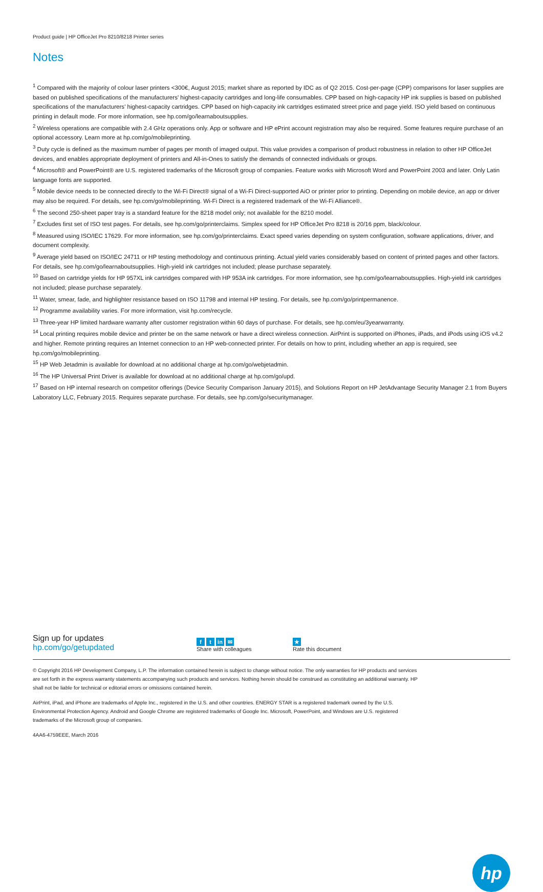Product guide | HP OfficeJet Pro 8210/8218 Printer series
Notes
<sup>1</sup> Compared with the majority of colour laser printers <300€, August 2015; market share as reported by IDC as of Q2 2015. Cost-per-page (CPP) comparisons for laser supplies are based on published specifications of the manufacturers' highest-capacity cartridges and long-life consumables. CPP based on high-capacity HP ink supplies is based on published specifications of the manufacturers' highest-capacity cartridges. CPP based on high-capacity ink cartridges estimated street price and page yield. ISO yield based on continuous printing in default mode. For more information, see hp.com/go/learnaboutsupplies.
<sup>2</sup> Wireless operations are compatible with 2.4 GHz operations only. App or software and HP ePrint account registration may also be required. Some features require purchase of an optional accessory. Learn more at hp.com/go/mobileprinting.
<sup>3</sup> Duty cycle is defined as the maximum number of pages per month of imaged output. This value provides a comparison of product robustness in relation to other HP OfficeJet devices, and enables appropriate deployment of printers and All-in-Ones to satisfy the demands of connected individuals or groups.
<sup>4</sup> Microsoft® and PowerPoint® are U.S. registered trademarks of the Microsoft group of companies. Feature works with Microsoft Word and PowerPoint 2003 and later. Only Latin language fonts are supported.
<sup>5</sup> Mobile device needs to be connected directly to the Wi-Fi Direct® signal of a Wi-Fi Direct-supported AiO or printer prior to printing. Depending on mobile device, an app or driver may also be required. For details, see hp.com/go/mobileprinting. Wi-Fi Direct is a registered trademark of the Wi-Fi Alliance®.
<sup>6</sup> The second 250-sheet paper tray is a standard feature for the 8218 model only; not available for the 8210 model.
<sup>7</sup> Excludes first set of ISO test pages. For details, see hp.com/go/printerclaims. Simplex speed for HP OfficeJet Pro 8218 is 20/16 ppm, black/colour.
<sup>8</sup> Measured using ISO/IEC 17629. For more information, see hp.com/go/printerclaims. Exact speed varies depending on system configuration, software applications, driver, and document complexity.
<sup>9</sup> Average yield based on ISO/IEC 24711 or HP testing methodology and continuous printing. Actual yield varies considerably based on content of printed pages and other factors. For details, see hp.com/go/learnaboutsupplies. High-yield ink cartridges not included; please purchase separately.
<sup>10</sup> Based on cartridge yields for HP 957XL ink cartridges compared with HP 953A ink cartridges. For more information, see hp.com/go/learnaboutsupplies. High-yield ink cartridges not included; please purchase separately.
<sup>11</sup> Water, smear, fade, and highlighter resistance based on ISO 11798 and internal HP testing. For details, see hp.com/go/printpermanence.
<sup>12</sup> Programme availability varies. For more information, visit hp.com/recycle.
<sup>13</sup> Three-year HP limited hardware warranty after customer registration within 60 days of purchase. For details, see hp.com/eu/3yearwarranty.
<sup>14</sup> Local printing requires mobile device and printer be on the same network or have a direct wireless connection. AirPrint is supported on iPhones, iPads, and iPods using iOS v4.2 and higher. Remote printing requires an Internet connection to an HP web-connected printer. For details on how to print, including whether an app is required, see hp.com/go/mobileprinting.
<sup>15</sup> HP Web Jetadmin is available for download at no additional charge at hp.com/go/webjetadmin.
<sup>16</sup> The HP Universal Print Driver is available for download at no additional charge at hp.com/go/upd.
<sup>17</sup> Based on HP internal research on competitor offerings (Device Security Comparison January 2015), and Solutions Report on HP JetAdvantage Security Manager 2.1 from Buyers Laboratory LLC, February 2015. Requires separate purchase. For details, see hp.com/go/securitymanager.
Sign up for updates
hp.com/go/getupdated
ft in ✉
Share with colleagues
★
Rate this document
© Copyright 2016 HP Development Company, L.P. The information contained herein is subject to change without notice. The only warranties for HP products and services are set forth in the express warranty statements accompanying such products and services. Nothing herein should be construed as constituting an additional warranty. HP shall not be liable for technical or editorial errors or omissions contained herein.
AirPrint, iPad, and iPhone are trademarks of Apple Inc., registered in the U.S. and other countries. ENERGY STAR is a registered trademark owned by the U.S. Environmental Protection Agency. Android and Google Chrome are registered trademarks of Google Inc. Microsoft, PowerPoint, and Windows are U.S. registered trademarks of the Microsoft group of companies.
4AA6-4759EEE, March 2016
hp